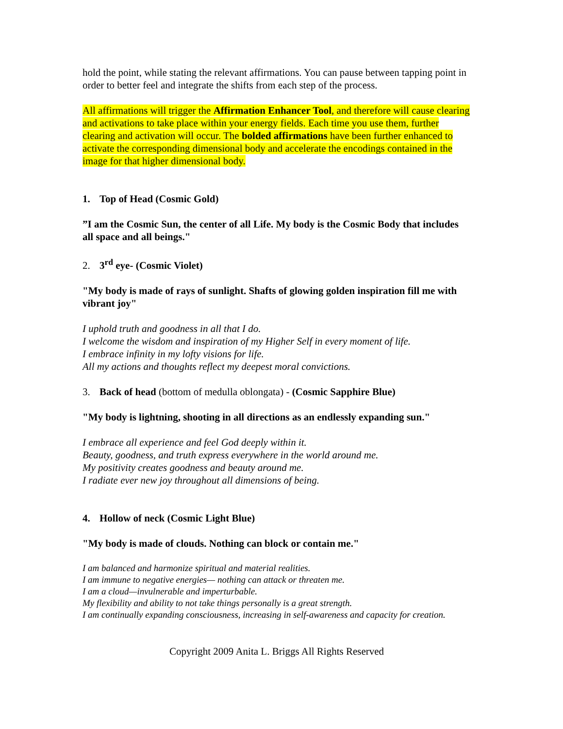hold the point, while stating the relevant affirmations. You can pause between tapping point in order to better feel and integrate the shifts from each step of the process.
All affirmations will trigger the Affirmation Enhancer Tool, and therefore will cause clearing and activations to take place within your energy fields. Each time you use them, further clearing and activation will occur. The bolded affirmations have been further enhanced to activate the corresponding dimensional body and accelerate the encodings contained in the image for that higher dimensional body.
1. Top of Head (Cosmic Gold)
”I am the Cosmic Sun, the center of all Life. My body is the Cosmic Body that includes all space and all beings."
2. 3<sup>rd</sup> eye- (Cosmic Violet)
"My body is made of rays of sunlight. Shafts of glowing golden inspiration fill me with vibrant joy"
I uphold truth and goodness in all that I do.
I welcome the wisdom and inspiration of my Higher Self in every moment of life.
I embrace infinity in my lofty visions for life.
All my actions and thoughts reflect my deepest moral convictions.
3. Back of head (bottom of medulla oblongata) - (Cosmic Sapphire Blue)
"My body is lightning, shooting in all directions as an endlessly expanding sun."
I embrace all experience and feel God deeply within it.
Beauty, goodness, and truth express everywhere in the world around me.
My positivity creates goodness and beauty around me.
I radiate ever new joy throughout all dimensions of being.
4. Hollow of neck (Cosmic Light Blue)
"My body is made of clouds. Nothing can block or contain me."
I am balanced and harmonize spiritual and material realities.
I am immune to negative energies— nothing can attack or threaten me.
I am a cloud—invulnerable and imperturbable.
My flexibility and ability to not take things personally is a great strength.
I am continually expanding consciousness, increasing in self-awareness and capacity for creation.
Copyright 2009 Anita L. Briggs All Rights Reserved